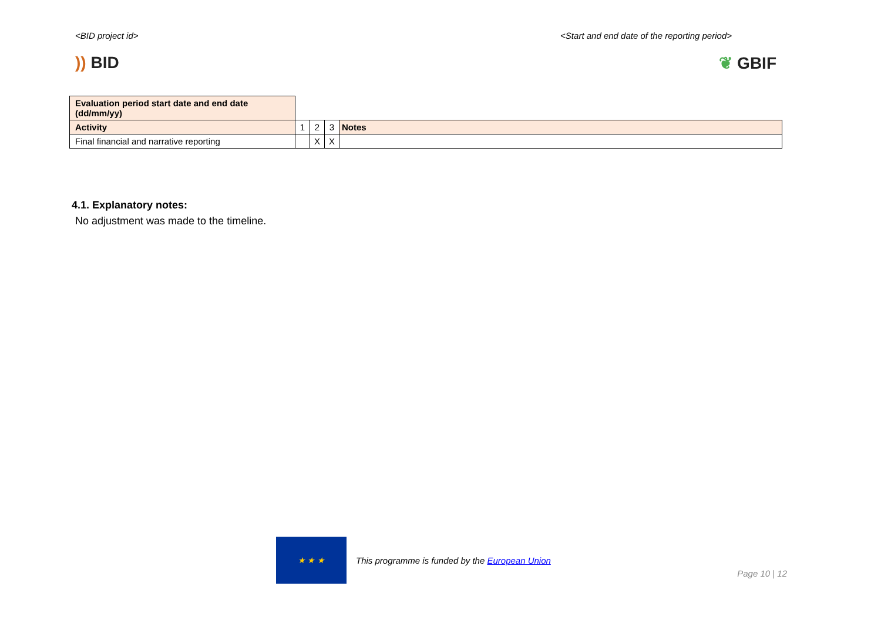<BID project id> <Start and end date of the reporting period>
)) BID ❦ GBIF
| Evaluation period start date and end date (dd/mm/yy) | | | | |
| Activity | 1 | 2 | 3 | Notes |
| Final financial and narrative reporting | | X | X | |
4.1. Explanatory notes:
No adjustment was made to the timeline.
★ ★ ★
This programme is funded by the European Union
Page 10 | 12